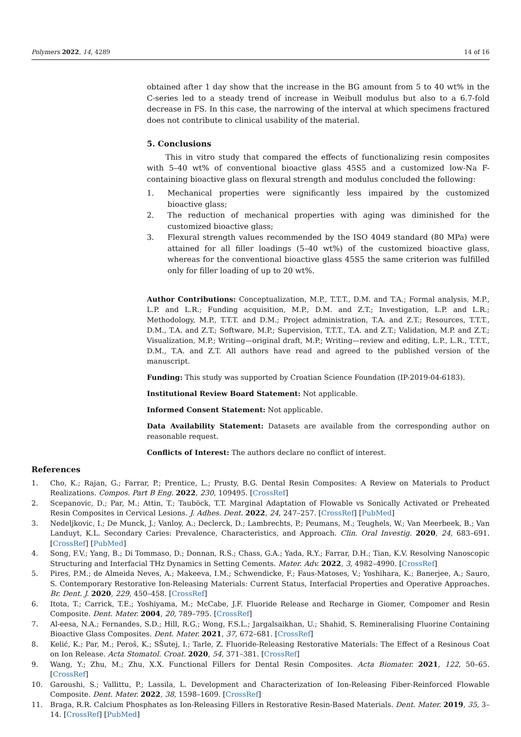Polymers 2022, 14, 4289 14 of 16
obtained after 1 day show that the increase in the BG amount from 5 to 40 wt% in the C-series led to a steady trend of increase in Weibull modulus but also to a 6.7-fold decrease in FS. In this case, the narrowing of the interval at which specimens fractured does not contribute to clinical usability of the material.
5. Conclusions
This in vitro study that compared the effects of functionalizing resin composites with 5–40 wt% of conventional bioactive glass 45S5 and a customized low-Na F-containing bioactive glass on flexural strength and modulus concluded the following:
1. Mechanical properties were significantly less impaired by the customized bioactive glass;
2. The reduction of mechanical properties with aging was diminished for the customized bioactive glass;
3. Flexural strength values recommended by the ISO 4049 standard (80 MPa) were attained for all filler loadings (5–40 wt%) of the customized bioactive glass, whereas for the conventional bioactive glass 45S5 the same criterion was fulfilled only for filler loading of up to 20 wt%.
Author Contributions: Conceptualization, M.P., T.T.T., D.M. and T.A.; Formal analysis, M.P., L.P. and L.R.; Funding acquisition, M.P., D.M. and Z.T.; Investigation, L.P. and L.R.; Methodology, M.P., T.T.T. and D.M.; Project administration, T.A. and Z.T.; Resources, T.T.T., D.M., T.A. and Z.T.; Software, M.P.; Supervision, T.T.T., T.A. and Z.T.; Validation, M.P. and Z.T.; Visualization, M.P.; Writing—original draft, M.P.; Writing—review and editing, L.P., L.R., T.T.T., D.M., T.A. and Z.T. All authors have read and agreed to the published version of the manuscript.
Funding: This study was supported by Croatian Science Foundation (IP-2019-04-6183).
Institutional Review Board Statement: Not applicable.
Informed Consent Statement: Not applicable.
Data Availability Statement: Datasets are available from the corresponding author on reasonable request.
Conflicts of Interest: The authors declare no conflict of interest.
References
1. Cho, K.; Rajan, G.; Farrar, P.; Prentice, L.; Prusty, B.G. Dental Resin Composites: A Review on Materials to Product Realizations. Compos. Part B Eng. 2022, 230, 109495. [CrossRef]
2. Scepanovic, D.; Par, M.; Attin, T.; Tauböck, T.T. Marginal Adaptation of Flowable vs Sonically Activated or Preheated Resin Composites in Cervical Lesions. J. Adhes. Dent. 2022, 24, 247–257. [CrossRef] [PubMed]
3. Nedeljkovic, I.; De Munck, J.; Vanloy, A.; Declerck, D.; Lambrechts, P.; Peumans, M.; Teughels, W.; Van Meerbeek, B.; Van Landuyt, K.L. Secondary Caries: Prevalence, Characteristics, and Approach. Clin. Oral Investig. 2020, 24, 683–691. [CrossRef] [PubMed]
4. Song, F.V.; Yang, B.; Di Tommaso, D.; Donnan, R.S.; Chass, G.A.; Yada, R.Y.; Farrar, D.H.; Tian, K.V. Resolving Nanoscopic Structuring and Interfacial THz Dynamics in Setting Cements. Mater. Adv. 2022, 3, 4982–4990. [CrossRef]
5. Pires, P.M.; de Almeida Neves, A.; Makeeva, I.M.; Schwendicke, F.; Faus-Matoses, V.; Yoshihara, K.; Banerjee, A.; Sauro, S. Contemporary Restorative Ion-Releasing Materials: Current Status, Interfacial Properties and Operative Approaches. Br. Dent. J. 2020, 229, 450–458. [CrossRef]
6. Itota, T.; Carrick, T.E.; Yoshiyama, M.; McCabe, J.F. Fluoride Release and Recharge in Giomer, Compomer and Resin Composite. Dent. Mater. 2004, 20, 789–795. [CrossRef]
7. Al-eesa, N.A.; Fernandes, S.D.; Hill, R.G.; Wong, F.S.L.; Jargalsaikhan, U.; Shahid, S. Remineralising Fluorine Containing Bioactive Glass Composites. Dent. Mater. 2021, 37, 672–681. [CrossRef]
8. Kelić, K.; Par, M.; Peroš, K.; SŠutej, I.; Tarle, Z. Fluoride-Releasing Restorative Materials: The Effect of a Resinous Coat on Ion Release. Acta Stomatol. Croat. 2020, 54, 371–381. [CrossRef]
9. Wang, Y.; Zhu, M.; Zhu, X.X. Functional Fillers for Dental Resin Composites. Acta Biomater. 2021, 122, 50–65. [CrossRef]
10. Garoushi, S.; Vallittu, P.; Lassila, L. Development and Characterization of Ion-Releasing Fiber-Reinforced Flowable Composite. Dent. Mater. 2022, 38, 1598–1609. [CrossRef]
11. Braga, R.R. Calcium Phosphates as Ion-Releasing Fillers in Restorative Resin-Based Materials. Dent. Mater. 2019, 35, 3–14. [CrossRef] [PubMed]